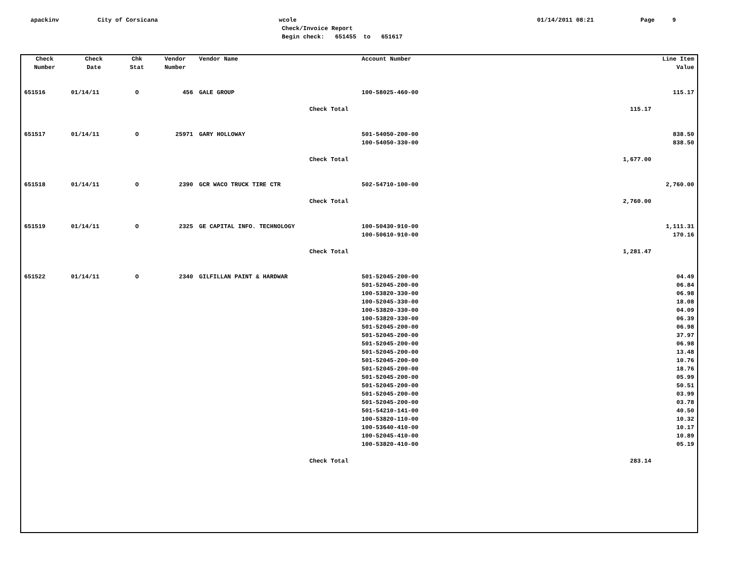apackinv
City of Corsicana
wcole
01/14/2011 08:21
Page 9
Check/Invoice Report
Begin check: 651455 to 651617
| Check Number | Check Date | Chk Stat | Vendor Number | Vendor Name | Account Number | | Line Item Value |
| --- | --- | --- | --- | --- | --- | --- | --- |
| 651516 | 01/14/11 | O | 456 | GALE GROUP | 100-58025-460-00 | | 115.17 |
| | | | | Check Total | | 115.17 | |
| 651517 | 01/14/11 | O | 25971 | GARY HOLLOWAY | 501-54050-200-00 100-54050-330-00 | | 838.50 838.50 |
| | | | | Check Total | | 1,677.00 | |
| 651518 | 01/14/11 | O | 2390 | GCR WACO TRUCK TIRE CTR | 502-54710-100-00 | | 2,760.00 |
| | | | | Check Total | | 2,760.00 | |
| 651519 | 01/14/11 | O | 2325 | GE CAPITAL INFO. TECHNOLOGY | 100-50430-910-00 100-50610-910-00 | | 1,111.31 170.16 |
| | | | | Check Total | | 1,281.47 | |
| 651522 | 01/14/11 | O | 2340 | GILFILLAN PAINT & HARDWAR | 501-52045-200-00 501-52045-200-00 100-53820-330-00 100-52045-330-00 100-53820-330-00 100-53820-330-00 501-52045-200-00 501-52045-200-00 501-52045-200-00 501-52045-200-00 501-52045-200-00 501-52045-200-00 501-52045-200-00 501-52045-200-00 501-52045-200-00 501-52045-200-00 501-54210-141-00 100-53820-110-00 100-53640-410-00 100-52045-410-00 100-53820-410-00 | | 04.49 06.84 06.98 18.08 04.09 06.39 06.98 37.97 06.98 13.48 10.76 18.76 05.99 50.51 03.99 03.78 40.50 10.32 10.17 10.89 05.19 |
| | | | | Check Total | | 283.14 | |